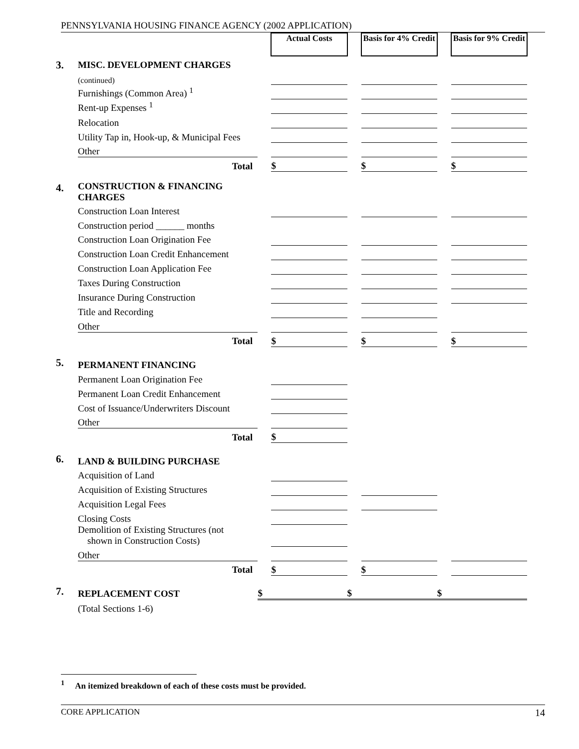PENNSYLVANIA HOUSING FINANCE AGENCY (2002 APPLICATION)
| | | | Actual Costs | | Basis for 4% Credit | | Basis for 9% Credit |
| 3. | MISC. DEVELOPMENT CHARGES | | | | | | |
| | (continued) | | | | | | |
| | Furnishings (Common Area) <sup>1</sup> | | | | | | |
| | Rent-up Expenses <sup>1</sup> | | | | | | |
| | Relocation | | | | | | |
| | Utility Tap in, Hook-up, & Municipal Fees | | | | | | |
| | Other | | | | | | |
| | Total | | $ | | $ | | $ |
| 4. | CONSTRUCTION & FINANCING CHARGES | | | | | | |
| | Construction Loan Interest | | | | | | |
| | Construction period ______ months | | | | | | |
| | Construction Loan Origination Fee | | | | | | |
| | Construction Loan Credit Enhancement | | | | | | |
| | Construction Loan Application Fee | | | | | | |
| | Taxes During Construction | | | | | | |
| | Insurance During Construction | | | | | | |
| | Title and Recording | | | | | | |
| | Other | | | | | | |
| | Total | | $ | | $ | | $ |
| 5. | PERMANENT FINANCING | | | | | | |
| | Permanent Loan Origination Fee | | | | | | |
| | Permanent Loan Credit Enhancement | | | | | | |
| | Cost of Issuance/Underwriters Discount | | | | | | |
| | Other | | | | | | |
| | Total | | $ | | | | |
| 6. | LAND & BUILDING PURCHASE | | | | | | |
| | Acquisition of Land | | | | | | |
| | Acquisition of Existing Structures | | | | | | |
| | Acquisition Legal Fees | | | | | | |
| | Closing Costs | | | | | | |
| | Demolition of Existing Structures (not shown in Construction Costs) | | | | | | |
| | Other | | | | | | |
| | Total | | $ | | $ | | |
| 7. | REPLACEMENT COST | $ | | $ | | $ | |
| | (Total Sections 1-6) | | | | | | |
<sup>1</sup> An itemized breakdown of each of these costs must be provided.
CORE APPLICATION 14